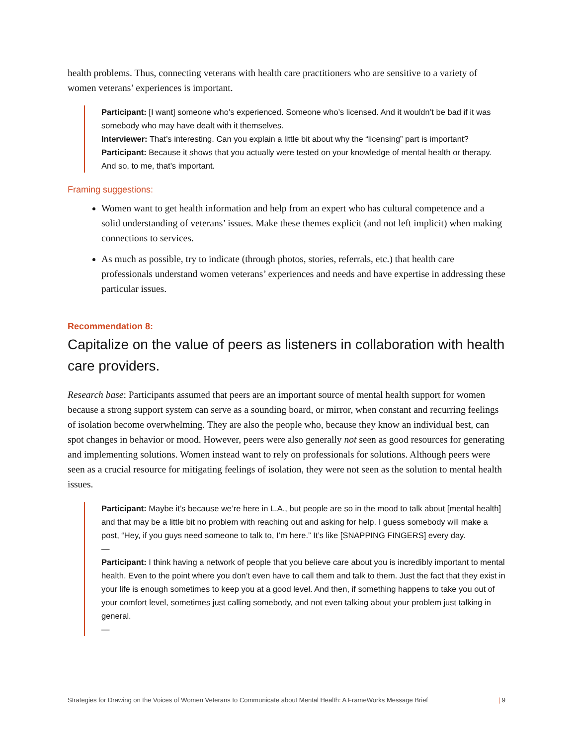health problems. Thus, connecting veterans with health care practitioners who are sensitive to a variety of women veterans’ experiences is important.
Participant: [I want] someone who’s experienced. Someone who’s licensed. And it wouldn’t be bad if it was somebody who may have dealt with it themselves.
Interviewer: That’s interesting. Can you explain a little bit about why the “licensing” part is important?
Participant: Because it shows that you actually were tested on your knowledge of mental health or therapy. And so, to me, that’s important.
Framing suggestions:
Women want to get health information and help from an expert who has cultural competence and a solid understanding of veterans’ issues. Make these themes explicit (and not left implicit) when making connections to services.
As much as possible, try to indicate (through photos, stories, referrals, etc.) that health care professionals understand women veterans’ experiences and needs and have expertise in addressing these particular issues.
Recommendation 8:
Capitalize on the value of peers as listeners in collaboration with health care providers.
Research base: Participants assumed that peers are an important source of mental health support for women because a strong support system can serve as a sounding board, or mirror, when constant and recurring feelings of isolation become overwhelming. They are also the people who, because they know an individual best, can spot changes in behavior or mood. However, peers were also generally not seen as good resources for generating and implementing solutions. Women instead want to rely on professionals for solutions. Although peers were seen as a crucial resource for mitigating feelings of isolation, they were not seen as the solution to mental health issues.
Participant: Maybe it’s because we’re here in L.A., but people are so in the mood to talk about [mental health] and that may be a little bit no problem with reaching out and asking for help. I guess somebody will make a post, “Hey, if you guys need someone to talk to, I’m here.” It’s like [SNAPPING FINGERS] every day.
—
Participant: I think having a network of people that you believe care about you is incredibly important to mental health. Even to the point where you don’t even have to call them and talk to them. Just the fact that they exist in your life is enough sometimes to keep you at a good level. And then, if something happens to take you out of your comfort level, sometimes just calling somebody, and not even talking about your problem just talking in general.
—
Strategies for Drawing on the Voices of Women Veterans to Communicate about Mental Health: A FrameWorks Message Brief | 9